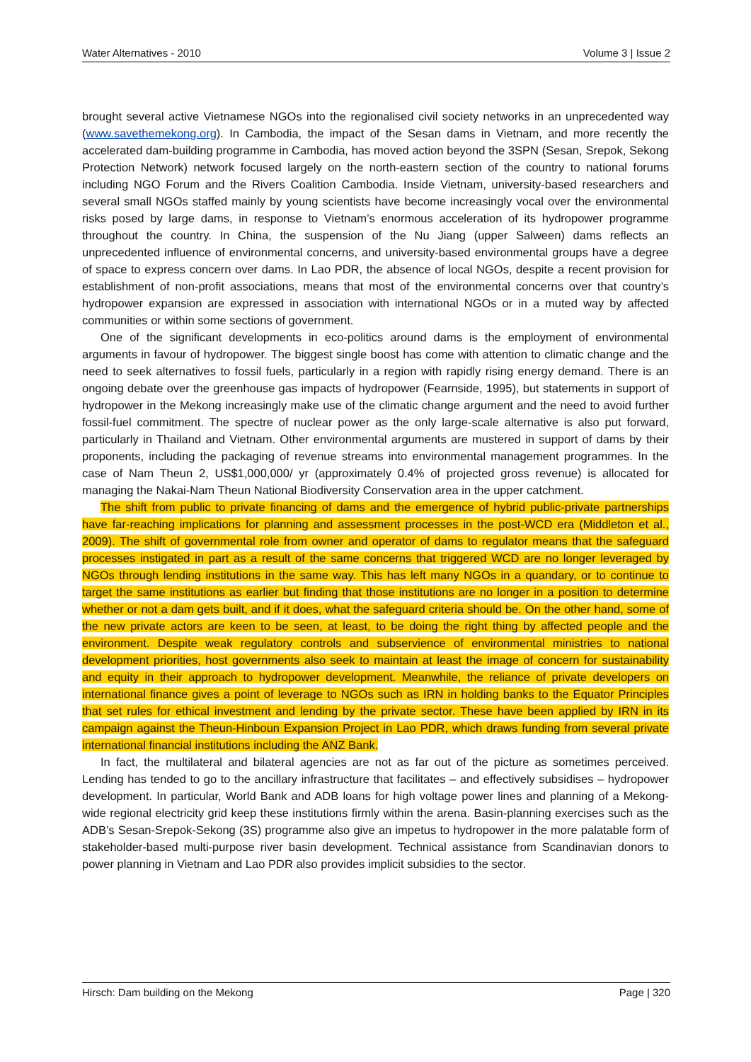Water Alternatives - 2010 Volume 3 | Issue 2
brought several active Vietnamese NGOs into the regionalised civil society networks in an unprecedented way (www.savethemekong.org). In Cambodia, the impact of the Sesan dams in Vietnam, and more recently the accelerated dam-building programme in Cambodia, has moved action beyond the 3SPN (Sesan, Srepok, Sekong Protection Network) network focused largely on the north-eastern section of the country to national forums including NGO Forum and the Rivers Coalition Cambodia. Inside Vietnam, university-based researchers and several small NGOs staffed mainly by young scientists have become increasingly vocal over the environmental risks posed by large dams, in response to Vietnam’s enormous acceleration of its hydropower programme throughout the country. In China, the suspension of the Nu Jiang (upper Salween) dams reflects an unprecedented influence of environmental concerns, and university-based environmental groups have a degree of space to express concern over dams. In Lao PDR, the absence of local NGOs, despite a recent provision for establishment of non-profit associations, means that most of the environmental concerns over that country’s hydropower expansion are expressed in association with international NGOs or in a muted way by affected communities or within some sections of government.
One of the significant developments in eco-politics around dams is the employment of environmental arguments in favour of hydropower. The biggest single boost has come with attention to climatic change and the need to seek alternatives to fossil fuels, particularly in a region with rapidly rising energy demand. There is an ongoing debate over the greenhouse gas impacts of hydropower (Fearnside, 1995), but statements in support of hydropower in the Mekong increasingly make use of the climatic change argument and the need to avoid further fossil-fuel commitment. The spectre of nuclear power as the only large-scale alternative is also put forward, particularly in Thailand and Vietnam. Other environmental arguments are mustered in support of dams by their proponents, including the packaging of revenue streams into environmental management programmes. In the case of Nam Theun 2, US$1,000,000/ yr (approximately 0.4% of projected gross revenue) is allocated for managing the Nakai-Nam Theun National Biodiversity Conservation area in the upper catchment.
The shift from public to private financing of dams and the emergence of hybrid public-private partnerships have far-reaching implications for planning and assessment processes in the post-WCD era (Middleton et al., 2009). The shift of governmental role from owner and operator of dams to regulator means that the safeguard processes instigated in part as a result of the same concerns that triggered WCD are no longer leveraged by NGOs through lending institutions in the same way. This has left many NGOs in a quandary, or to continue to target the same institutions as earlier but finding that those institutions are no longer in a position to determine whether or not a dam gets built, and if it does, what the safeguard criteria should be. On the other hand, some of the new private actors are keen to be seen, at least, to be doing the right thing by affected people and the environment. Despite weak regulatory controls and subservience of environmental ministries to national development priorities, host governments also seek to maintain at least the image of concern for sustainability and equity in their approach to hydropower development. Meanwhile, the reliance of private developers on international finance gives a point of leverage to NGOs such as IRN in holding banks to the Equator Principles that set rules for ethical investment and lending by the private sector. These have been applied by IRN in its campaign against the Theun-Hinboun Expansion Project in Lao PDR, which draws funding from several private international financial institutions including the ANZ Bank.
In fact, the multilateral and bilateral agencies are not as far out of the picture as sometimes perceived. Lending has tended to go to the ancillary infrastructure that facilitates – and effectively subsidises – hydropower development. In particular, World Bank and ADB loans for high voltage power lines and planning of a Mekong-wide regional electricity grid keep these institutions firmly within the arena. Basin-planning exercises such as the ADB’s Sesan-Srepok-Sekong (3S) programme also give an impetus to hydropower in the more palatable form of stakeholder-based multi-purpose river basin development. Technical assistance from Scandinavian donors to power planning in Vietnam and Lao PDR also provides implicit subsidies to the sector.
Hirsch: Dam building on the Mekong Page | 320